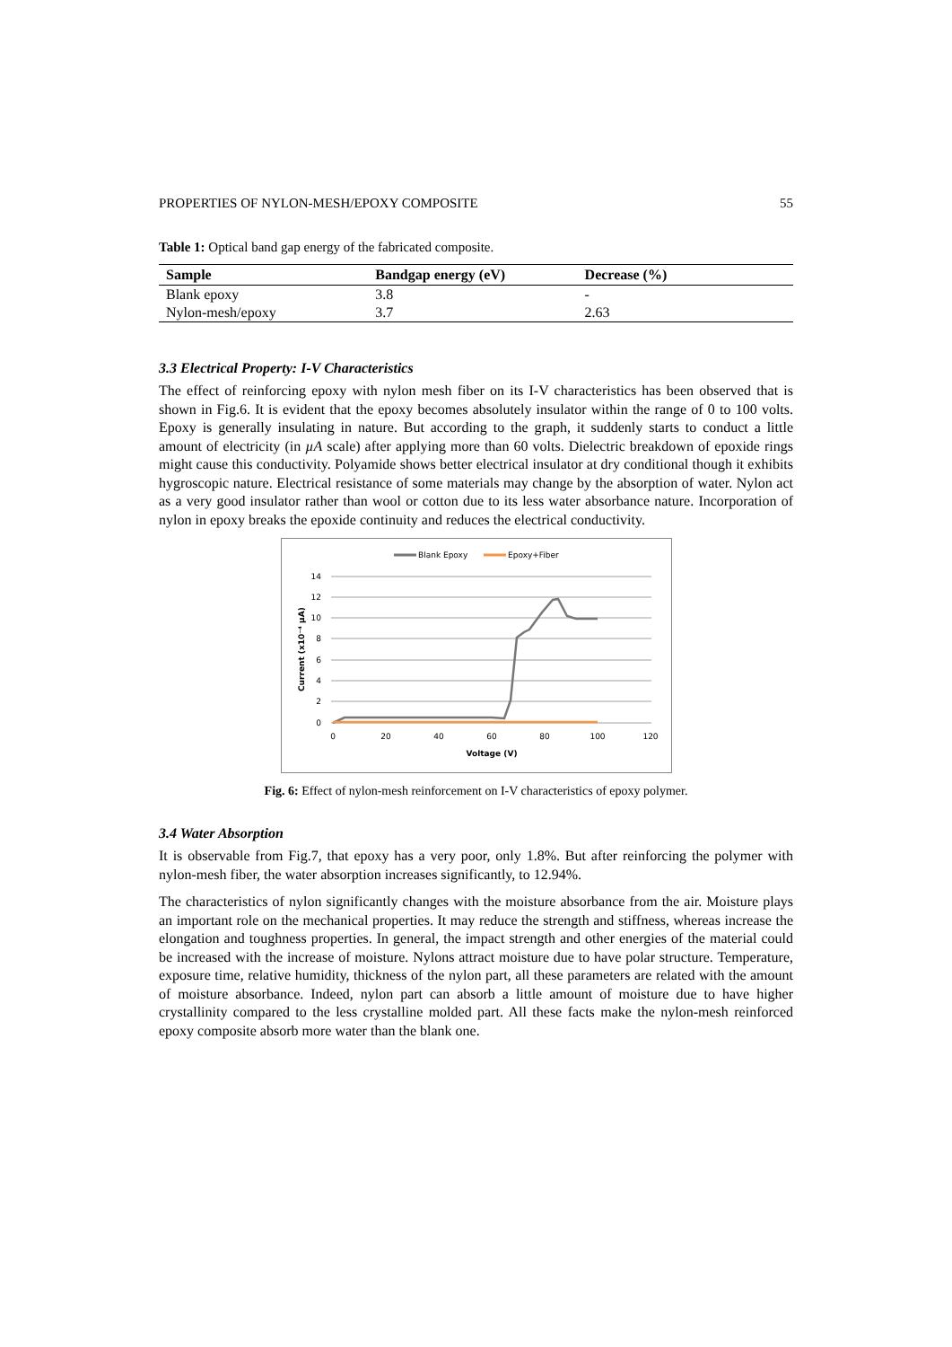PROPERTIES OF NYLON-MESH/EPOXY COMPOSITE 55
Table 1: Optical band gap energy of the fabricated composite.
| Sample | Bandgap energy (eV) | Decrease (%) |
| --- | --- | --- |
| Blank epoxy | 3.8 | - |
| Nylon-mesh/epoxy | 3.7 | 2.63 |
3.3 Electrical Property: I-V Characteristics
The effect of reinforcing epoxy with nylon mesh fiber on its I-V characteristics has been observed that is shown in Fig.6. It is evident that the epoxy becomes absolutely insulator within the range of 0 to 100 volts. Epoxy is generally insulating in nature. But according to the graph, it suddenly starts to conduct a little amount of electricity (in µA scale) after applying more than 60 volts. Dielectric breakdown of epoxide rings might cause this conductivity. Polyamide shows better electrical insulator at dry conditional though it exhibits hygroscopic nature. Electrical resistance of some materials may change by the absorption of water. Nylon act as a very good insulator rather than wool or cotton due to its less water absorbance nature. Incorporation of nylon in epoxy breaks the epoxide continuity and reduces the electrical conductivity.
Blank Epoxy
Epoxy+Fiber
14
12
10
8
6
4
2
0
0
20
40
60
80
100
120
Voltage (V)
Current (x10⁻⁴ µA)
Fig. 6: Effect of nylon-mesh reinforcement on I-V characteristics of epoxy polymer.
3.4 Water Absorption
It is observable from Fig.7, that epoxy has a very poor, only 1.8%. But after reinforcing the polymer with nylon-mesh fiber, the water absorption increases significantly, to 12.94%.
The characteristics of nylon significantly changes with the moisture absorbance from the air. Moisture plays an important role on the mechanical properties. It may reduce the strength and stiffness, whereas increase the elongation and toughness properties. In general, the impact strength and other energies of the material could be increased with the increase of moisture. Nylons attract moisture due to have polar structure. Temperature, exposure time, relative humidity, thickness of the nylon part, all these parameters are related with the amount of moisture absorbance. Indeed, nylon part can absorb a little amount of moisture due to have higher crystallinity compared to the less crystalline molded part. All these facts make the nylon-mesh reinforced epoxy composite absorb more water than the blank one.